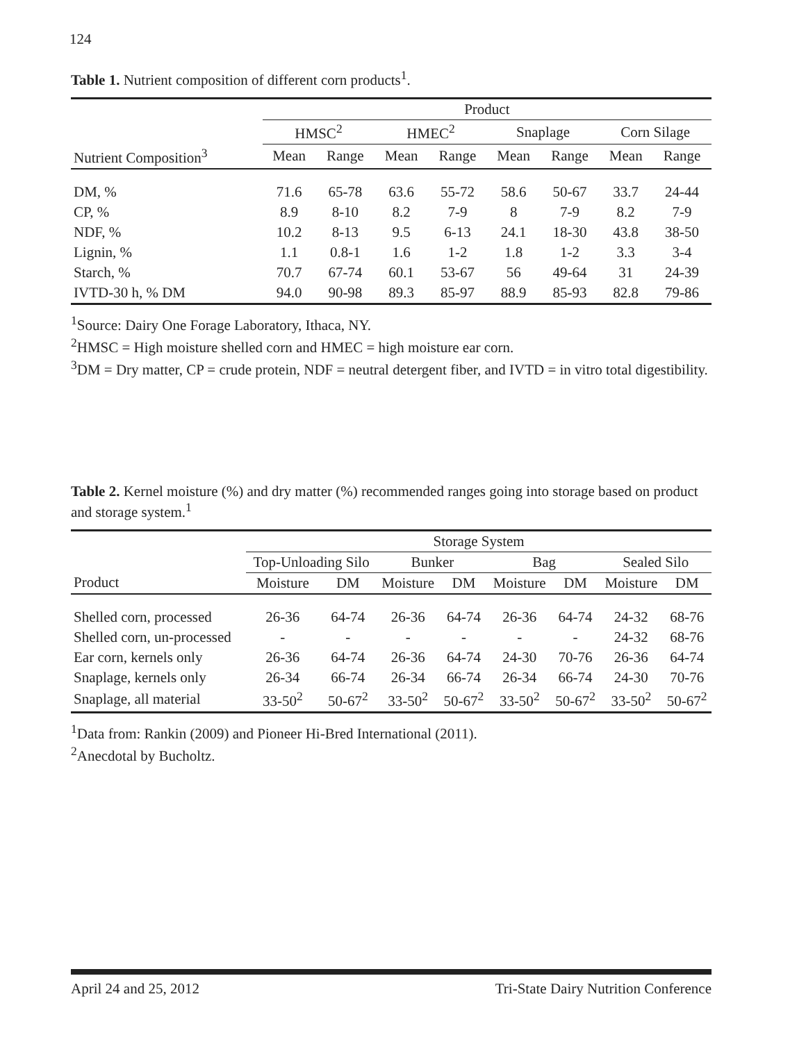124
Table 1. Nutrient composition of different corn products<sup>1</sup>.
| | Product | | | | | | | |
| --- | --- | --- | --- | --- | --- | --- | --- | --- |
| | HMSC<sup>2</sup> | | HMEC<sup>2</sup> | | Snaplage | | Corn Silage | |
| Nutrient Composition<sup>3</sup> | Mean | Range | Mean | Range | Mean | Range | Mean | Range |
| DM, % | 71.6 | 65-78 | 63.6 | 55-72 | 58.6 | 50-67 | 33.7 | 24-44 |
| CP, % | 8.9 | 8-10 | 8.2 | 7-9 | 8 | 7-9 | 8.2 | 7-9 |
| NDF, % | 10.2 | 8-13 | 9.5 | 6-13 | 24.1 | 18-30 | 43.8 | 38-50 |
| Lignin, % | 1.1 | 0.8-1 | 1.6 | 1-2 | 1.8 | 1-2 | 3.3 | 3-4 |
| Starch, % | 70.7 | 67-74 | 60.1 | 53-67 | 56 | 49-64 | 31 | 24-39 |
| IVTD-30 h, % DM | 94.0 | 90-98 | 89.3 | 85-97 | 88.9 | 85-93 | 82.8 | 79-86 |
<sup>1</sup> Source: Dairy One Forage Laboratory, Ithaca, NY.
<sup>2</sup>HMSC = High moisture shelled corn and HMEC = high moisture ear corn.
<sup>3</sup> DM = Dry matter, CP = crude protein, NDF = neutral detergent fiber, and IVTD = in vitro total digestibility.
Table 2. Kernel moisture (%) and dry matter (%) recommended ranges going into storage based on product and storage system.<sup>1</sup>
| | Storage System | | | | | | | |
| --- | --- | --- | --- | --- | --- | --- | --- | --- |
| | Top-Unloading Silo | | Bunker | | Bag | | Sealed Silo | |
| Product | Moisture | DM | Moisture | DM | Moisture | DM | Moisture | DM |
| Shelled corn, processed | 26-36 | 64-74 | 26-36 | 64-74 | 26-36 | 64-74 | 24-32 | 68-76 |
| Shelled corn, un-processed | - | - | - | - | - | - | 24-32 | 68-76 |
| Ear corn, kernels only | 26-36 | 64-74 | 26-36 | 64-74 | 24-30 | 70-76 | 26-36 | 64-74 |
| Snaplage, kernels only | 26-34 | 66-74 | 26-34 | 66-74 | 26-34 | 66-74 | 24-30 | 70-76 |
| Snaplage, all material | 33-50<sup>2</sup> | 50-67<sup>2</sup> | 33-50<sup>2</sup> | 50-67<sup>2</sup> | 33-50<sup>2</sup> | 50-67<sup>2</sup> | 33-50<sup>2</sup> | 50-67<sup>2</sup> |
<sup>1</sup> Data from: Rankin (2009) and Pioneer Hi-Bred International (2011).
<sup>2</sup> Anecdotal by Bucholtz.
April 24 and 25, 2012 Tri-State Dairy Nutrition Conference